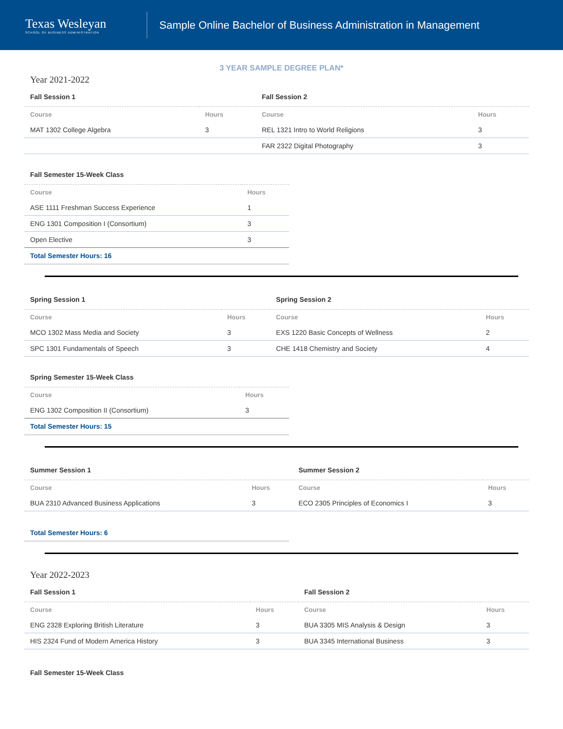Texas Wesleyan
SCHOOL OF BUSINESS ADMINISTRATION
Sample Online Bachelor of Business Administration in Management
3 YEAR SAMPLE DEGREE PLAN*
Year 2021-2022
| Fall Session 1 | | Fall Session 2 | |
| --- | --- | --- | --- |
| Course | Hours | Course | Hours |
| MAT 1302 College Algebra | 3 | REL 1321 Intro to World Religions | 3 |
| | | FAR 2322 Digital Photography | 3 |
| Fall Semester 15-Week Class | |
| --- | --- |
| Course | Hours |
| ASE 1111 Freshman Success Experience | 1 |
| ENG 1301 Composition I (Consortium) | 3 |
| Open Elective | 3 |
| Total Semester Hours: 16 | |
| Spring Session 1 | | Spring Session 2 | |
| --- | --- | --- | --- |
| Course | Hours | Course | Hours |
| MCO 1302 Mass Media and Society | 3 | EXS 1220 Basic Concepts of Wellness | 2 |
| SPC 1301 Fundamentals of Speech | 3 | CHE 1418 Chemistry and Society | 4 |
| Spring Semester 15-Week Class | |
| --- | --- |
| Course | Hours |
| ENG 1302 Composition II (Consortium) | 3 |
| Total Semester Hours: 15 | |
| Summer Session 1 | | Summer Session 2 | |
| --- | --- | --- | --- |
| Course | Hours | Course | Hours |
| BUA 2310 Advanced Business Applications | 3 | ECO 2305 Principles of Economics I | 3 |
| Total Semester Hours: 6 |
Year 2022-2023
| Fall Session 1 | | Fall Session 2 | |
| --- | --- | --- | --- |
| Course | Hours | Course | Hours |
| ENG 2328 Exploring British Literature | 3 | BUA 3305 MIS Analysis & Design | 3 |
| HIS 2324 Fund of Modern America History | 3 | BUA 3345 International Business | 3 |
Fall Semester 15-Week Class